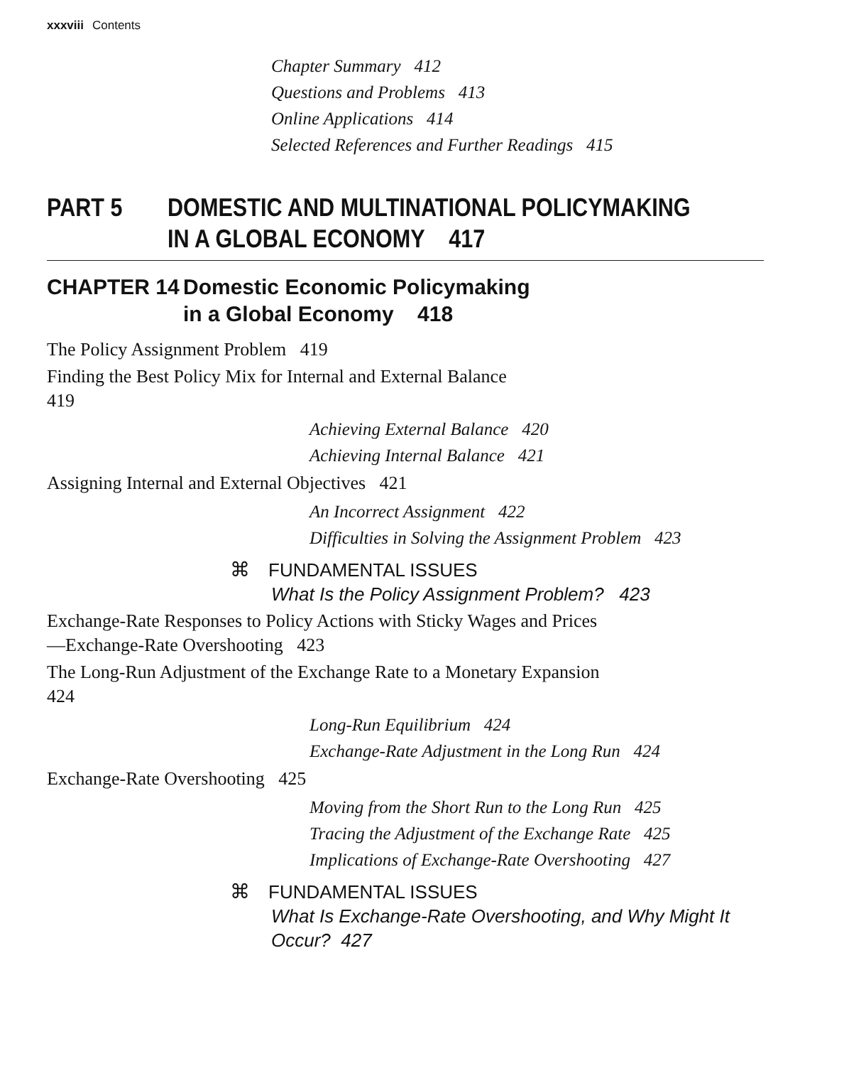xxxviii Contents
Chapter Summary 412
Questions and Problems 413
Online Applications 414
Selected References and Further Readings 415
PART 5 DOMESTIC AND MULTINATIONAL POLICYMAKING
IN A GLOBAL ECONOMY 417
CHAPTER 14 Domestic Economic Policymaking
in a Global Economy 418
The Policy Assignment Problem 419
Finding the Best Policy Mix for Internal and External Balance 419
Achieving External Balance 420
Achieving Internal Balance 421
Assigning Internal and External Objectives 421
An Incorrect Assignment 422
Difficulties in Solving the Assignment Problem 423
⌘ FUNDAMENTAL ISSUES
What Is the Policy Assignment Problem? 423
Exchange-Rate Responses to Policy Actions with Sticky Wages and Prices—Exchange-Rate Overshooting 423
The Long-Run Adjustment of the Exchange Rate to a Monetary Expansion 424
Long-Run Equilibrium 424
Exchange-Rate Adjustment in the Long Run 424
Exchange-Rate Overshooting 425
Moving from the Short Run to the Long Run 425
Tracing the Adjustment of the Exchange Rate 425
Implications of Exchange-Rate Overshooting 427
⌘ FUNDAMENTAL ISSUES
What Is Exchange-Rate Overshooting, and Why Might It
Occur? 427